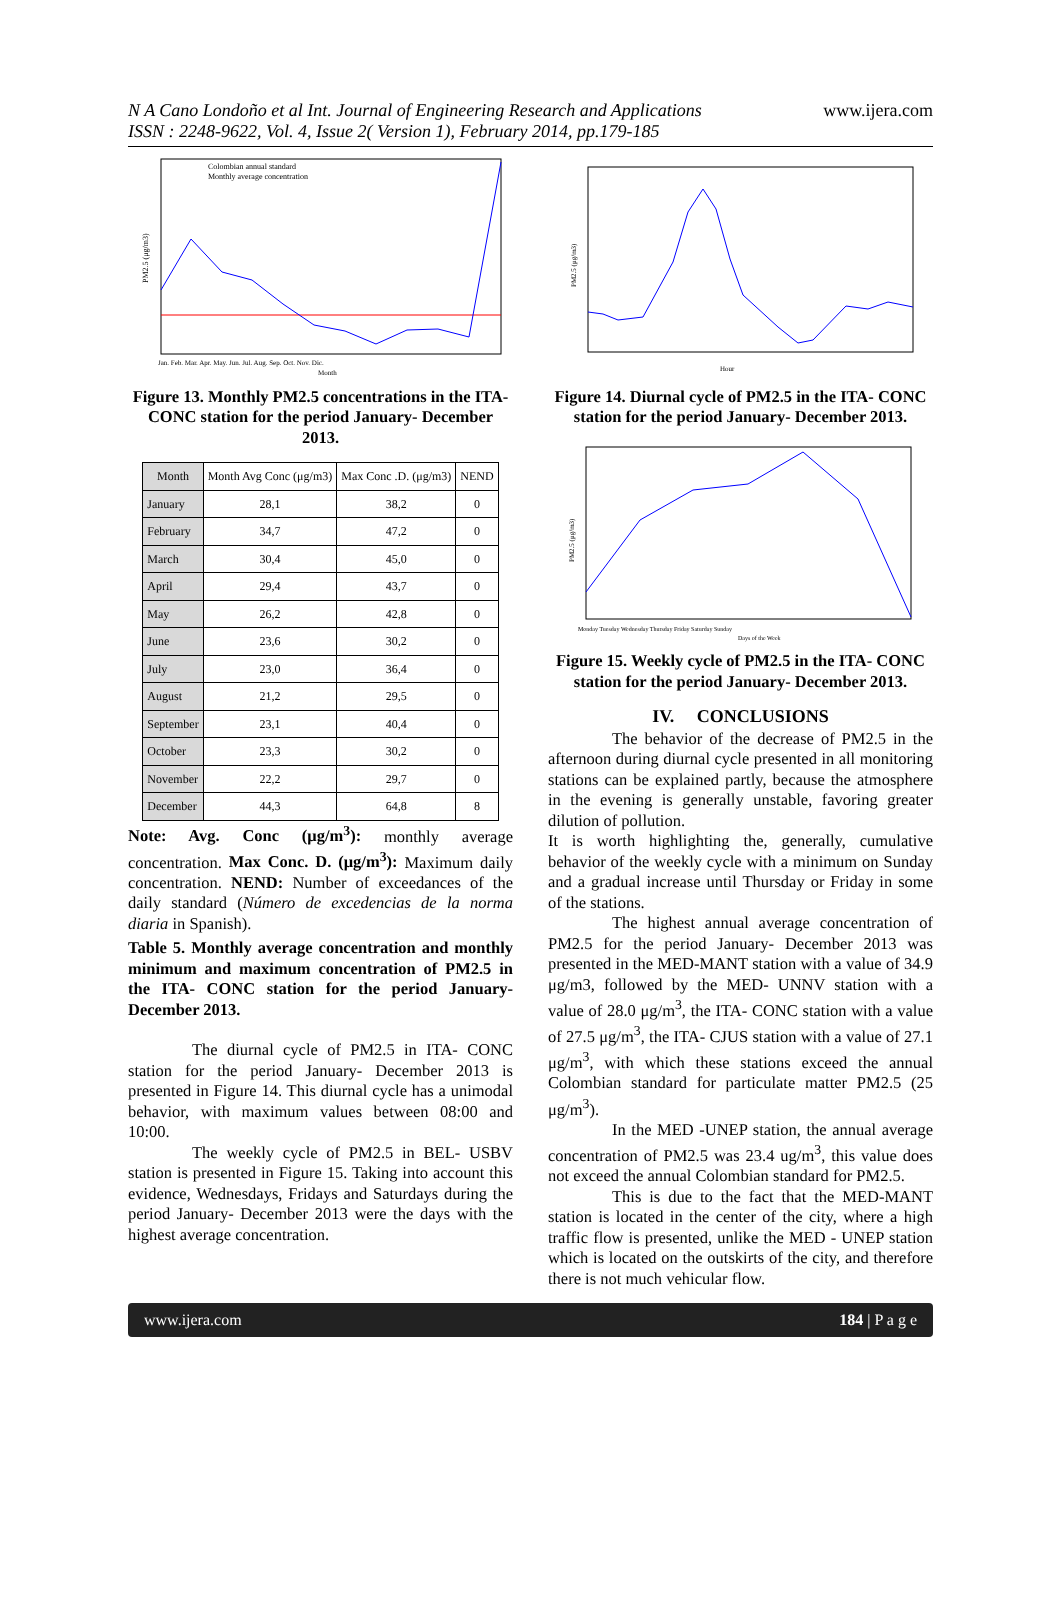N A Cano Londoño et al Int. Journal of Engineering Research and Applications
ISSN : 2248-9622, Vol. 4, Issue 2( Version 1), February 2014, pp.179-185
www.ijera.com
Colombian annual standard
Monthly average concentration
PM2.5 (μg/m3)
Month
Jan. Feb. Mar. Apr. May. Jun. Jul. Aug. Sep. Oct. Nov. Dic.
Figure 13. Monthly PM2.5 concentrations in the ITA- CONC station for the period January- December 2013.
| Month | Month Avg Conc (μg/m3) | Max Conc .D. (μg/m3) | NEND |
| --- | --- | --- | --- |
| January | 28,1 | 38,2 | 0 |
| February | 34,7 | 47,2 | 0 |
| March | 30,4 | 45,0 | 0 |
| April | 29,4 | 43,7 | 0 |
| May | 26,2 | 42,8 | 0 |
| June | 23,6 | 30,2 | 0 |
| July | 23,0 | 36,4 | 0 |
| August | 21,2 | 29,5 | 0 |
| September | 23,1 | 40,4 | 0 |
| October | 23,3 | 30,2 | 0 |
| November | 22,2 | 29,7 | 0 |
| December | 44,3 | 64,8 | 8 |
Note: Avg. Conc (μg/m<sup>3</sup>): monthly average concentration. Max Conc. D. (μg/m<sup>3</sup>): Maximum daily concentration. NEND: Number of exceedances of the daily standard (Número de excedencias de la norma diaria in Spanish).
Table 5. Monthly average concentration and monthly minimum and maximum concentration of PM2.5 in the ITA- CONC station for the period January- December 2013.
The diurnal cycle of PM2.5 in ITA- CONC station for the period January- December 2013 is presented in Figure 14. This diurnal cycle has a unimodal behavior, with maximum values between 08:00 and 10:00.
The weekly cycle of PM2.5 in BEL- USBV station is presented in Figure 15. Taking into account this evidence, Wednesdays, Fridays and Saturdays during the period January- December 2013 were the days with the highest average concentration.
PM2.5 (μg/m3)
Hour
Figure 14. Diurnal cycle of PM2.5 in the ITA- CONC station for the period January- December 2013.
PM2.5 (μg/m3)
Monday Tuesday Wednesday Thursday Friday Saturday Sunday
Days of the Week
Figure 15. Weekly cycle of PM2.5 in the ITA- CONC station for the period January- December 2013.
IV. CONCLUSIONS
The behavior of the decrease of PM2.5 in the afternoon during diurnal cycle presented in all monitoring stations can be explained partly, because the atmosphere in the evening is generally unstable, favoring greater dilution of pollution.
It is worth highlighting the, generally, cumulative behavior of the weekly cycle with a minimum on Sunday and a gradual increase until Thursday or Friday in some of the stations.
The highest annual average concentration of PM2.5 for the period January- December 2013 was presented in the MED-MANT station with a value of 34.9 μg/m3, followed by the MED- UNNV station with a value of 28.0 μg/m<sup>3</sup>, the ITA- CONC station with a value of 27.5 μg/m<sup>3</sup>, the ITA- CJUS station with a value of 27.1 μg/m<sup>3</sup>, with which these stations exceed the annual Colombian standard for particulate matter PM2.5 (25 μg/m<sup>3</sup>).
In the MED -UNEP station, the annual average concentration of PM2.5 was 23.4 ug/m<sup>3</sup>, this value does not exceed the annual Colombian standard for PM2.5.
This is due to the fact that the MED-MANT station is located in the center of the city, where a high traffic flow is presented, unlike the MED - UNEP station which is located on the outskirts of the city, and therefore there is not much vehicular flow.
www.ijera.com 184 | P a g e